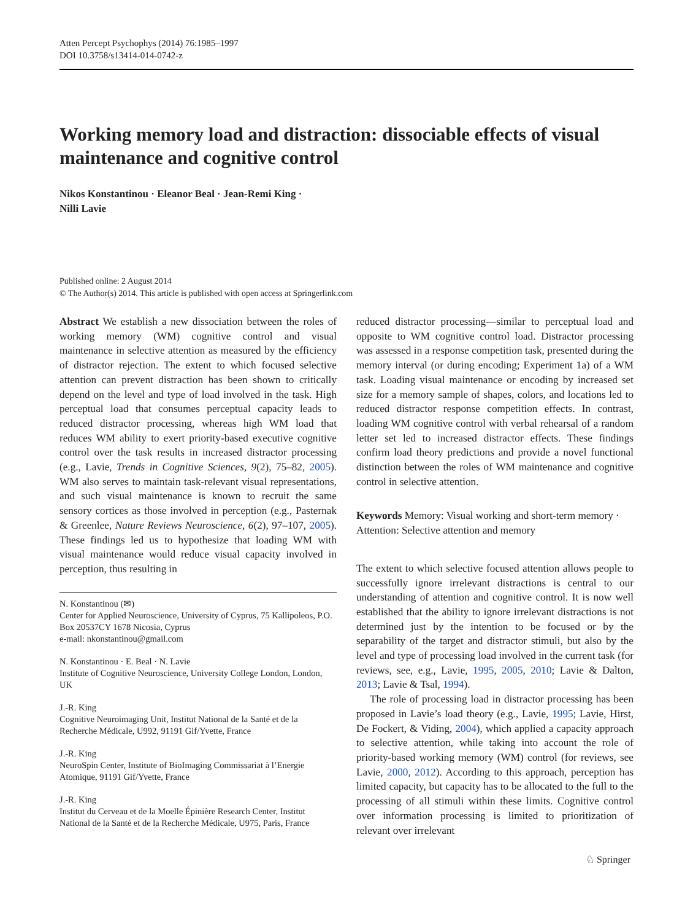Atten Percept Psychophys (2014) 76:1985–1997
DOI 10.3758/s13414-014-0742-z
Working memory load and distraction: dissociable effects of visual maintenance and cognitive control
Nikos Konstantinou · Eleanor Beal · Jean-Remi King ·
Nilli Lavie
Published online: 2 August 2014
© The Author(s) 2014. This article is published with open access at Springerlink.com
Abstract We establish a new dissociation between the roles of working memory (WM) cognitive control and visual maintenance in selective attention as measured by the efficiency of distractor rejection. The extent to which focused selective attention can prevent distraction has been shown to critically depend on the level and type of load involved in the task. High perceptual load that consumes perceptual capacity leads to reduced distractor processing, whereas high WM load that reduces WM ability to exert priority-based executive cognitive control over the task results in increased distractor processing (e.g., Lavie, Trends in Cognitive Sciences, 9(2), 75–82, 2005). WM also serves to maintain task-relevant visual representations, and such visual maintenance is known to recruit the same sensory cortices as those involved in perception (e.g., Pasternak & Greenlee, Nature Reviews Neuroscience, 6(2), 97–107, 2005). These findings led us to hypothesize that loading WM with visual maintenance would reduce visual capacity involved in perception, thus resulting in
N. Konstantinou (✉)
Center for Applied Neuroscience, University of Cyprus, 75 Kallipoleos, P.O. Box 20537CY 1678 Nicosia, Cyprus
e-mail: nkonstantinou@gmail.com
N. Konstantinou · E. Beal · N. Lavie
Institute of Cognitive Neuroscience, University College London, London, UK
J.-R. King
Cognitive Neuroimaging Unit, Institut National de la Santé et de la Recherche Médicale, U992, 91191 Gif/Yvette, France
J.-R. King
NeuroSpin Center, Institute of BioImaging Commissariat à l’Energie Atomique, 91191 Gif/Yvette, France
J.-R. King
Institut du Cerveau et de la Moelle Épinière Research Center, Institut National de la Santé et de la Recherche Médicale, U975, Paris, France
reduced distractor processing—similar to perceptual load and opposite to WM cognitive control load. Distractor processing was assessed in a response competition task, presented during the memory interval (or during encoding; Experiment 1a) of a WM task. Loading visual maintenance or encoding by increased set size for a memory sample of shapes, colors, and locations led to reduced distractor response competition effects. In contrast, loading WM cognitive control with verbal rehearsal of a random letter set led to increased distractor effects. These findings confirm load theory predictions and provide a novel functional distinction between the roles of WM maintenance and cognitive control in selective attention.
Keywords Memory: Visual working and short-term memory · Attention: Selective attention and memory
The extent to which selective focused attention allows people to successfully ignore irrelevant distractions is central to our understanding of attention and cognitive control. It is now well established that the ability to ignore irrelevant distractions is not determined just by the intention to be focused or by the separability of the target and distractor stimuli, but also by the level and type of processing load involved in the current task (for reviews, see, e.g., Lavie, 1995, 2005, 2010; Lavie & Dalton, 2013; Lavie & Tsal, 1994).
The role of processing load in distractor processing has been proposed in Lavie’s load theory (e.g., Lavie, 1995; Lavie, Hirst, De Fockert, & Viding, 2004), which applied a capacity approach to selective attention, while taking into account the role of priority-based working memory (WM) control (for reviews, see Lavie, 2000, 2012). According to this approach, perception has limited capacity, but capacity has to be allocated to the full to the processing of all stimuli within these limits. Cognitive control over information processing is limited to prioritization of relevant over irrelevant
♘ Springer